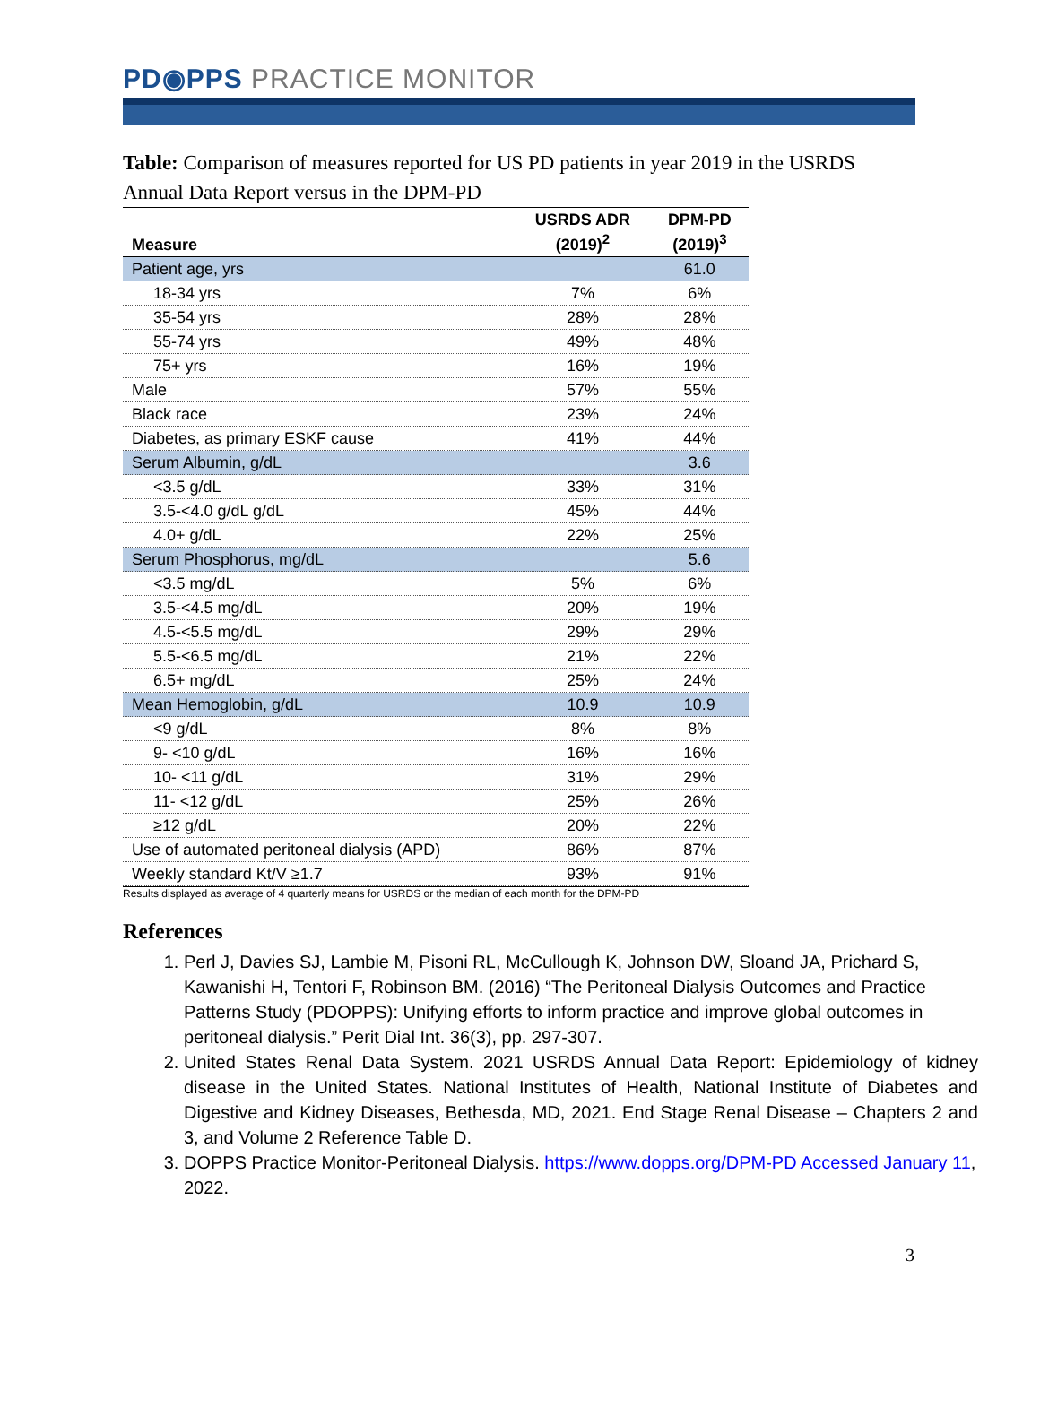PD◉PPS PRACTICE MONITOR
Table: Comparison of measures reported for US PD patients in year 2019 in the USRDS Annual Data Report versus in the DPM-PD
| Measure | USRDS ADR (2019)<sup>2</sup> | DPM-PD (2019)<sup>3</sup> |
| --- | --- | --- |
| Patient age, yrs | | 61.0 |
| 18-34 yrs | 7% | 6% |
| 35-54 yrs | 28% | 28% |
| 55-74 yrs | 49% | 48% |
| 75+ yrs | 16% | 19% |
| Male | 57% | 55% |
| Black race | 23% | 24% |
| Diabetes, as primary ESKF cause | 41% | 44% |
| Serum Albumin, g/dL | | 3.6 |
| <3.5 g/dL | 33% | 31% |
| 3.5-<4.0 g/dL g/dL | 45% | 44% |
| 4.0+ g/dL | 22% | 25% |
| Serum Phosphorus, mg/dL | | 5.6 |
| <3.5 mg/dL | 5% | 6% |
| 3.5-<4.5 mg/dL | 20% | 19% |
| 4.5-<5.5 mg/dL | 29% | 29% |
| 5.5-<6.5 mg/dL | 21% | 22% |
| 6.5+ mg/dL | 25% | 24% |
| Mean Hemoglobin, g/dL | 10.9 | 10.9 |
| <9 g/dL | 8% | 8% |
| 9- <10 g/dL | 16% | 16% |
| 10- <11 g/dL | 31% | 29% |
| 11- <12 g/dL | 25% | 26% |
| ≥12 g/dL | 20% | 22% |
| Use of automated peritoneal dialysis (APD) | 86% | 87% |
| Weekly standard Kt/V ≥1.7 | 93% | 91% |
Results displayed as average of 4 quarterly means for USRDS or the median of each month for the DPM-PD
References
1. Perl J, Davies SJ, Lambie M, Pisoni RL, McCullough K, Johnson DW, Sloand JA, Prichard S, Kawanishi H, Tentori F, Robinson BM. (2016) “The Peritoneal Dialysis Outcomes and Practice Patterns Study (PDOPPS): Unifying efforts to inform practice and improve global outcomes in peritoneal dialysis.” Perit Dial Int. 36(3), pp. 297-307.
2. United States Renal Data System. 2021 USRDS Annual Data Report: Epidemiology of kidney disease in the United States. National Institutes of Health, National Institute of Diabetes and Digestive and Kidney Diseases, Bethesda, MD, 2021. End Stage Renal Disease – Chapters 2 and 3, and Volume 2 Reference Table D.
3. DOPPS Practice Monitor-Peritoneal Dialysis. https://www.dopps.org/DPM-PD Accessed January 11, 2022.
3